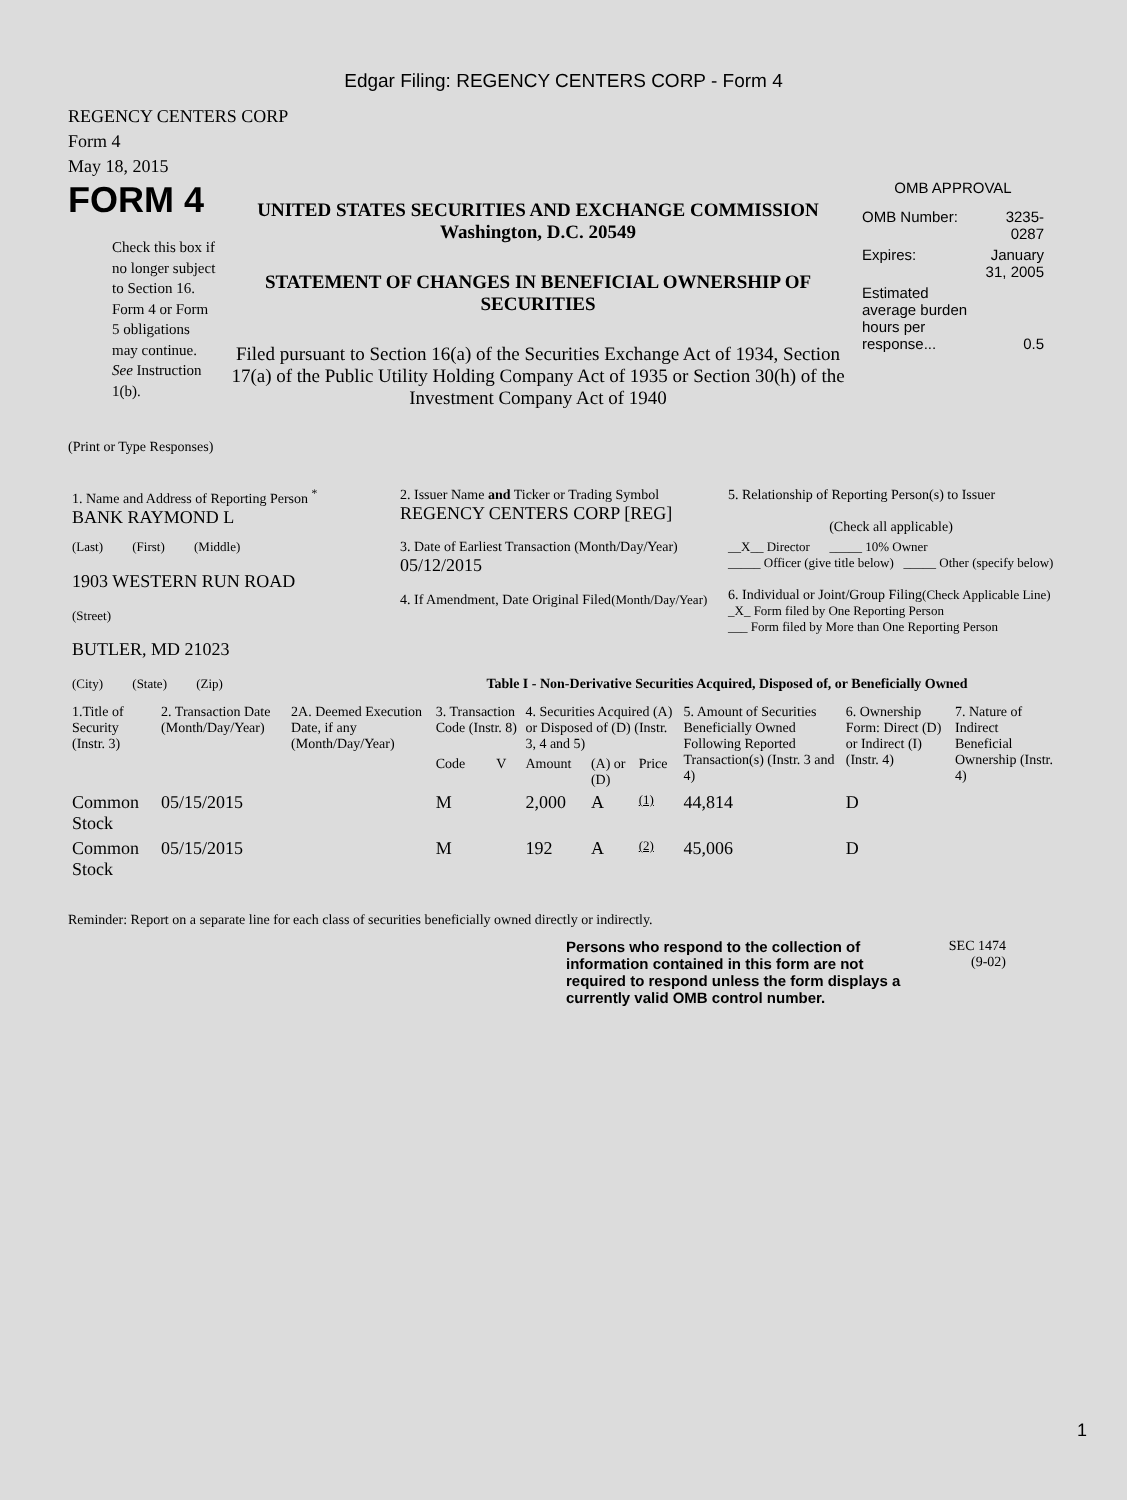Edgar Filing: REGENCY CENTERS CORP - Form 4
REGENCY CENTERS CORP
Form 4
May 18, 2015
FORM 4
Check this box if no longer subject to Section 16. Form 4 or Form 5 obligations may continue. See Instruction 1(b).
UNITED STATES SECURITIES AND EXCHANGE COMMISSION
Washington, D.C. 20549
STATEMENT OF CHANGES IN BENEFICIAL OWNERSHIP OF SECURITIES
Filed pursuant to Section 16(a) of the Securities Exchange Act of 1934, Section 17(a) of the Public Utility Holding Company Act of 1935 or Section 30(h) of the Investment Company Act of 1940
OMB APPROVAL
| OMB Number: | 3235-0287 |
| Expires: | January 31, 2005 |
| Estimated average burden hours per response... | 0.5 |
(Print or Type Responses)
| 1. Name and Address of Reporting Person <sup>*</sup> BANK RAYMOND L | 2. Issuer Name and Ticker or Trading Symbol REGENCY CENTERS CORP [REG] | 5. Relationship of Reporting Person(s) to Issuer (Check all applicable) |
| (Last) (First) (Middle) 1903 WESTERN RUN ROAD (Street) | 3. Date of Earliest Transaction (Month/Day/Year) 05/12/2015 4. If Amendment, Date Original Filed (Month/Day/Year) | __X__ Director _____ 10% Owner _____ Officer (give title below) _____ Other (specify below) 6. Individual or Joint/Group Filing (Check Applicable Line) _X_ Form filed by One Reporting Person ___ Form filed by More than One Reporting Person |
| BUTLER, MD 21023 (City) (State) (Zip) | Table I - Non-Derivative Securities Acquired, Disposed of, or Beneficially Owned | |
| 1.Title of Security (Instr. 3) | 2. Transaction Date (Month/Day/Year) | 2A. Deemed Execution Date, if any (Month/Day/Year) | 3. Transaction Code (Instr. 8) | | 4. Securities Acquired (A) or Disposed of (D) (Instr. 3, 4 and 5) | | | 5. Amount of Securities Beneficially Owned Following Reported Transaction(s) (Instr. 3 and 4) | 6. Ownership Form: Direct (D) or Indirect (I) (Instr. 4) | 7. Nature of Indirect Beneficial Ownership (Instr. 4) |
| --- | --- | --- | --- | --- | --- | --- | --- | --- | --- | --- |
| | | | Code | V | Amount | (A) or (D) | Price | | | |
| Common Stock | 05/15/2015 | | M | | 2,000 | A | (1) | 44,814 | D | |
| Common Stock | 05/15/2015 | | M | | 192 | A | (2) | 45,006 | D | |
Reminder: Report on a separate line for each class of securities beneficially owned directly or indirectly.
Persons who respond to the collection of information contained in this form are not required to respond unless the form displays a currently valid OMB control number.
SEC 1474
(9-02)
1